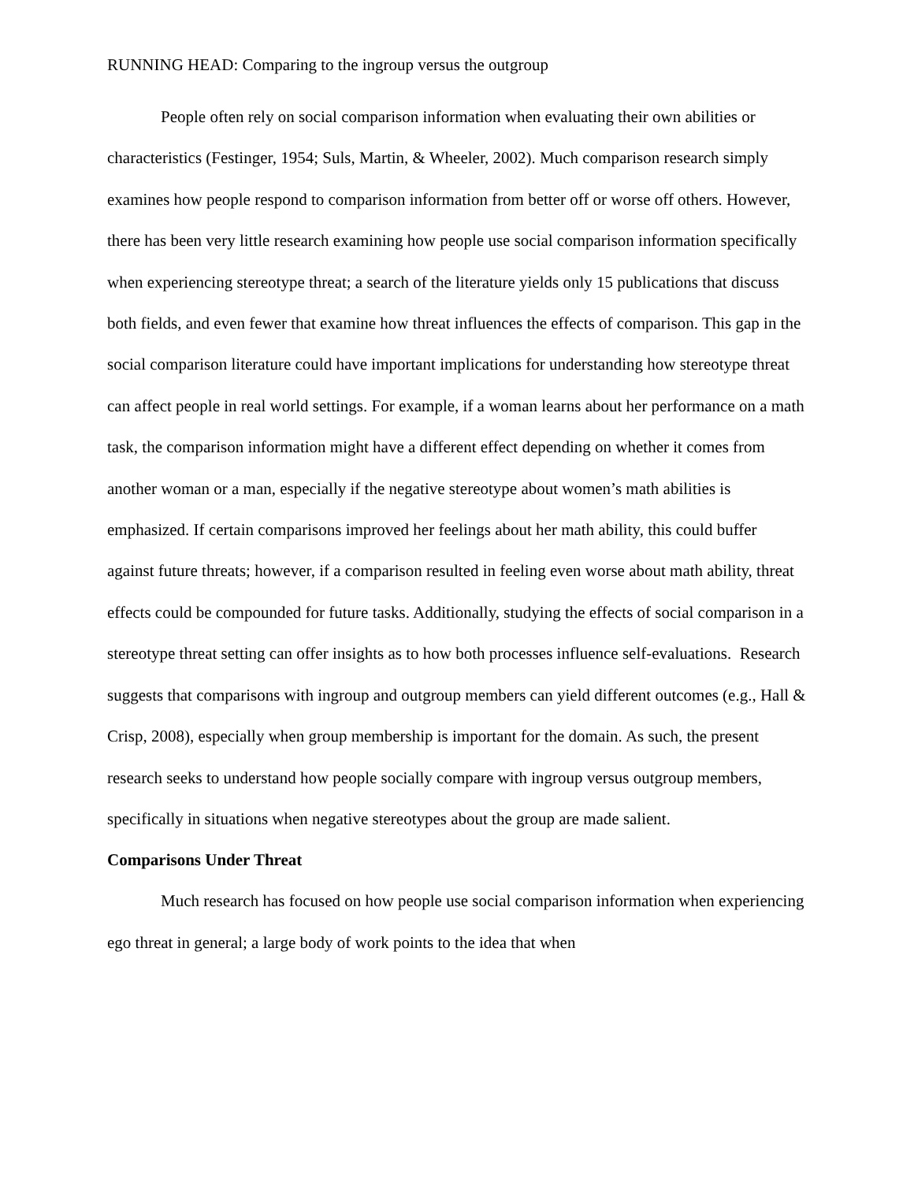RUNNING HEAD: Comparing to the ingroup versus the outgroup
People often rely on social comparison information when evaluating their own abilities or characteristics (Festinger, 1954; Suls, Martin, & Wheeler, 2002). Much comparison research simply examines how people respond to comparison information from better off or worse off others. However, there has been very little research examining how people use social comparison information specifically when experiencing stereotype threat; a search of the literature yields only 15 publications that discuss both fields, and even fewer that examine how threat influences the effects of comparison. This gap in the social comparison literature could have important implications for understanding how stereotype threat can affect people in real world settings. For example, if a woman learns about her performance on a math task, the comparison information might have a different effect depending on whether it comes from another woman or a man, especially if the negative stereotype about women’s math abilities is emphasized. If certain comparisons improved her feelings about her math ability, this could buffer against future threats; however, if a comparison resulted in feeling even worse about math ability, threat effects could be compounded for future tasks. Additionally, studying the effects of social comparison in a stereotype threat setting can offer insights as to how both processes influence self-evaluations. Research suggests that comparisons with ingroup and outgroup members can yield different outcomes (e.g., Hall & Crisp, 2008), especially when group membership is important for the domain. As such, the present research seeks to understand how people socially compare with ingroup versus outgroup members, specifically in situations when negative stereotypes about the group are made salient.
Comparisons Under Threat
Much research has focused on how people use social comparison information when experiencing ego threat in general; a large body of work points to the idea that when